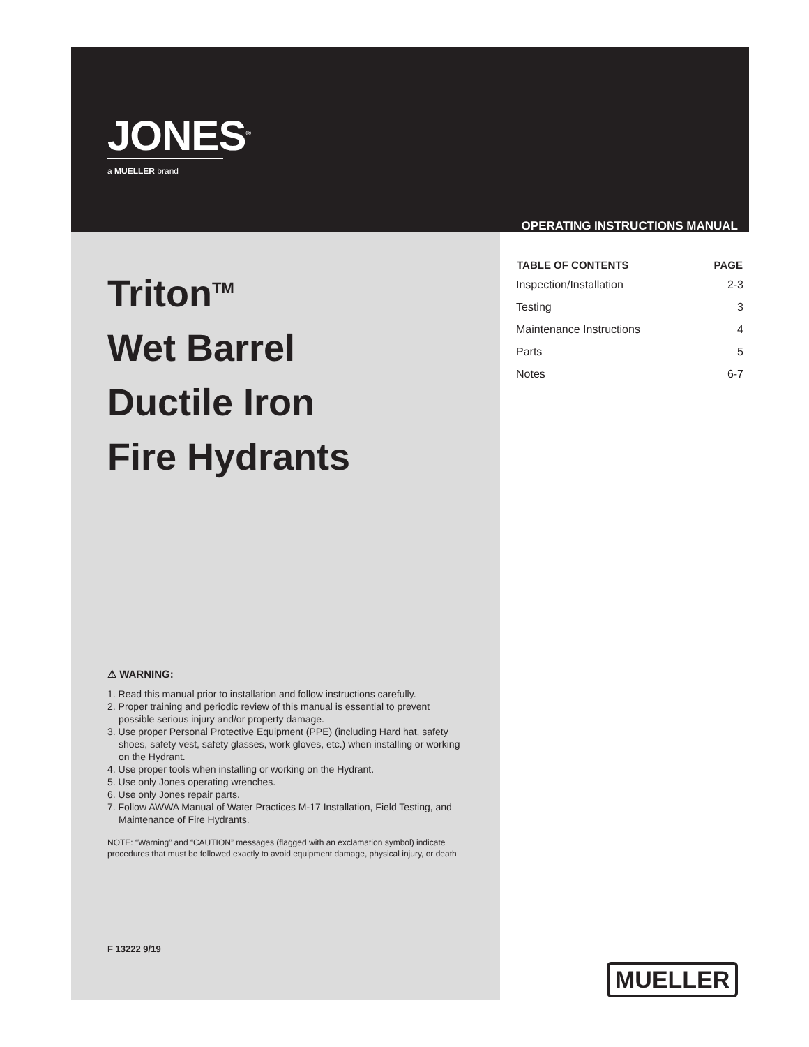JONES<sup>®</sup>
a MUELLER brand
Triton<sup>TM</sup>
Wet Barrel
Ductile Iron
Fire Hydrants
⚠ WARNING:
1. Read this manual prior to installation and follow instructions carefully.
2. Proper training and periodic review of this manual is essential to prevent possible serious injury and/or property damage.
3. Use proper Personal Protective Equipment (PPE) (including Hard hat, safety shoes, safety vest, safety glasses, work gloves, etc.) when installing or working on the Hydrant.
4. Use proper tools when installing or working on the Hydrant.
5. Use only Jones operating wrenches.
6. Use only Jones repair parts.
7. Follow AWWA Manual of Water Practices M-17 Installation, Field Testing, and Maintenance of Fire Hydrants.
NOTE: “Warning” and “CAUTION” messages (flagged with an exclamation symbol) indicate procedures that must be followed exactly to avoid equipment damage, physical injury, or death
F 13222 9/19
OPERATING INSTRUCTIONS MANUAL
| TABLE OF CONTENTS | PAGE |
| --- | --- |
| Inspection/Installation | 2-3 |
| Testing | 3 |
| Maintenance Instructions | 4 |
| Parts | 5 |
| Notes | 6-7 |
MUELLER